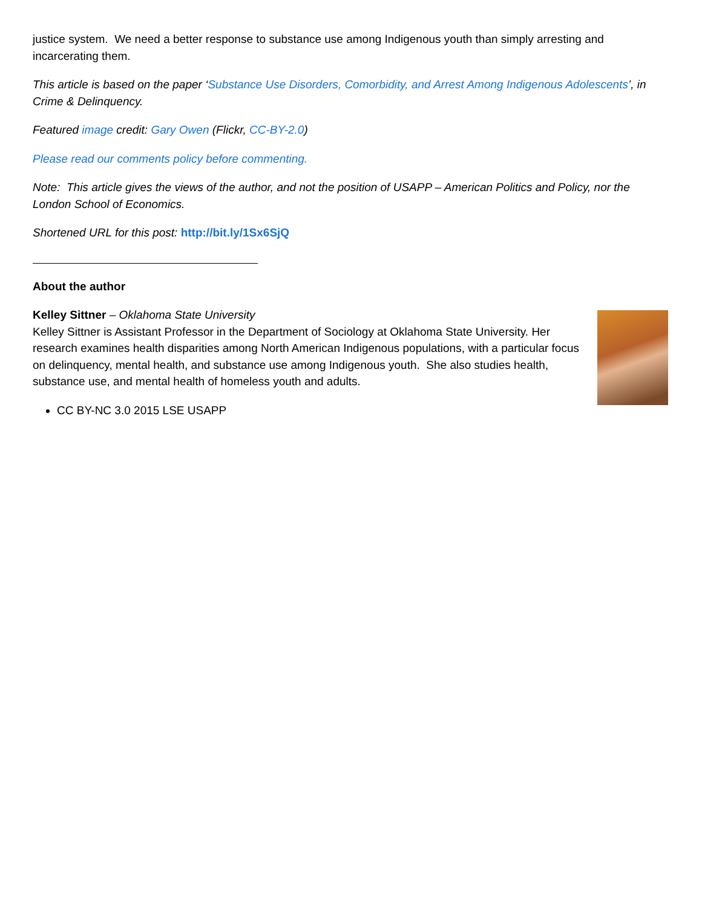justice system. We need a better response to substance use among Indigenous youth than simply arresting and incarcerating them.
This article is based on the paper ‘Substance Use Disorders, Comorbidity, and Arrest Among Indigenous Adolescents’, in Crime & Delinquency.
Featured image credit: Gary Owen (Flickr, CC-BY-2.0)
Please read our comments policy before commenting.
Note: This article gives the views of the author, and not the position of USAPP – American Politics and Policy, nor the London School of Economics.
Shortened URL for this post: http://bit.ly/1Sx6SjQ
About the author
Kelley Sittner – Oklahoma State University
Kelley Sittner is Assistant Professor in the Department of Sociology at Oklahoma State University. Her research examines health disparities among North American Indigenous populations, with a particular focus on delinquency, mental health, and substance use among Indigenous youth. She also studies health, substance use, and mental health of homeless youth and adults.
CC BY-NC 3.0 2015 LSE USAPP